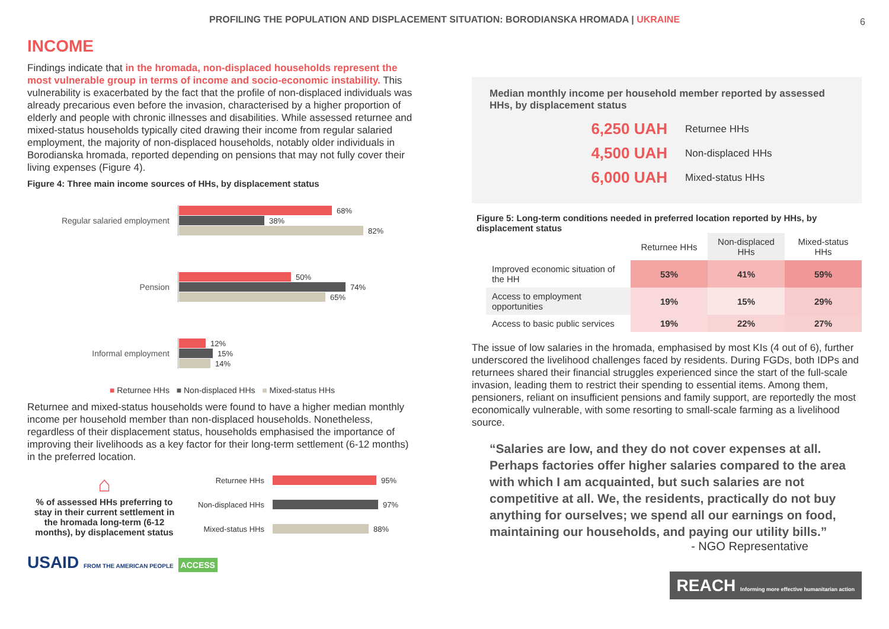PROFILING THE POPULATION AND DISPLACEMENT SITUATION: BORODIANSKA HROMADA | UKRAINE 6
INCOME
Findings indicate that in the hromada, non-displaced households represent the most vulnerable group in terms of income and socio-economic instability. This vulnerability is exacerbated by the fact that the profile of non-displaced individuals was already precarious even before the invasion, characterised by a higher proportion of elderly and people with chronic illnesses and disabilities. While assessed returnee and mixed-status households typically cited drawing their income from regular salaried employment, the majority of non-displaced households, notably older individuals in Borodianska hromada, reported depending on pensions that may not fully cover their living expenses (Figure 4).
Figure 4: Three main income sources of HHs, by displacement status
Regular salaried employment
68%
38%
82%
Pension
50%
74%
65%
Informal employment
12%
15%
14%
■ Returnee HHs ■ Non-displaced HHs ■ Mixed-status HHs
Returnee and mixed-status households were found to have a higher median monthly income per household member than non-displaced households. Nonetheless, regardless of their displacement status, households emphasised the importance of improving their livelihoods as a key factor for their long-term settlement (6-12 months) in the preferred location.
⌂
% of assessed HHs preferring to stay in their current settlement in the hromada long-term (6-12 months), by displacement status
Returnee HHs 95%
Non-displaced HHs 97%
Mixed-status HHs 88%
USAID FROM THE AMERICAN PEOPLE ACCESS
Median monthly income per household member reported by assessed HHs, by displacement status
6,250 UAH Returnee HHs
4,500 UAH Non-displaced HHs
6,000 UAH Mixed-status HHs
Figure 5: Long-term conditions needed in preferred location reported by HHs, by displacement status
| | Returnee HHs | Non-displaced HHs | Mixed-status HHs |
| --- | --- | --- | --- |
| Improved economic situation of the HH | 53% | 41% | 59% |
| Access to employment opportunities | 19% | 15% | 29% |
| Access to basic public services | 19% | 22% | 27% |
The issue of low salaries in the hromada, emphasised by most KIs (4 out of 6), further underscored the livelihood challenges faced by residents. During FGDs, both IDPs and returnees shared their financial struggles experienced since the start of the full-scale invasion, leading them to restrict their spending to essential items. Among them, pensioners, reliant on insufficient pensions and family support, are reportedly the most economically vulnerable, with some resorting to small-scale farming as a livelihood source.
Salaries are low, and they do not cover expenses at all. Perhaps factories offer higher salaries compared to the area with which I am acquainted, but such salaries are not competitive at all. We, the residents, practically do not buy anything for ourselves; we spend all our earnings on food, maintaining our households, and paying our utility bills.
- NGO Representative
REACH Informing more effective humanitarian action